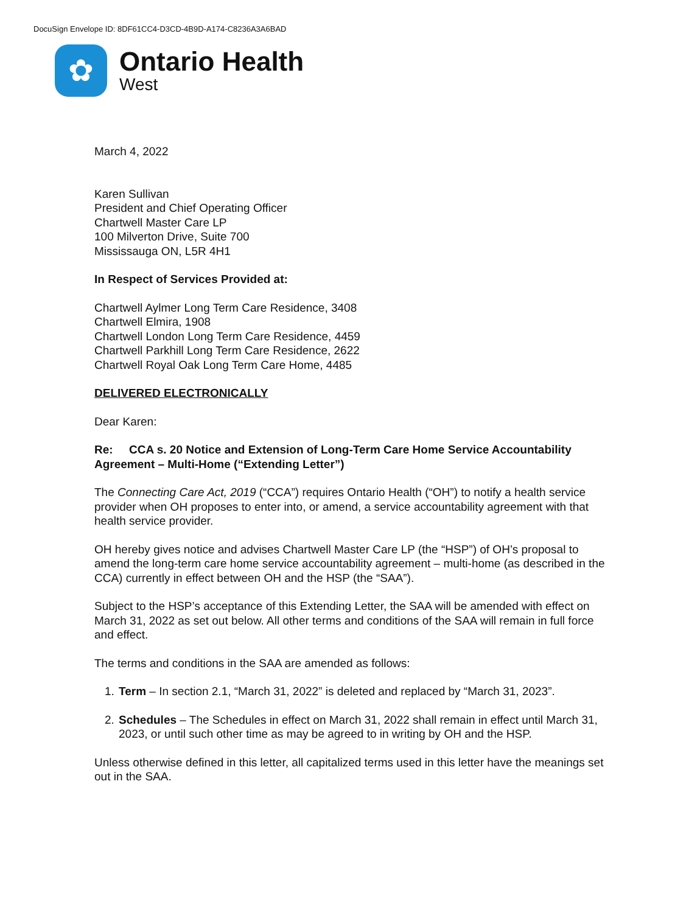DocuSign Envelope ID: 8DF61CC4-D3CD-4B9D-A174-C8236A3A6BAD
✿
Ontario Health
West
March 4, 2022
Karen Sullivan
President and Chief Operating Officer
Chartwell Master Care LP
100 Milverton Drive, Suite 700
Mississauga ON, L5R 4H1
In Respect of Services Provided at:
Chartwell Aylmer Long Term Care Residence, 3408
Chartwell Elmira, 1908
Chartwell London Long Term Care Residence, 4459
Chartwell Parkhill Long Term Care Residence, 2622
Chartwell Royal Oak Long Term Care Home, 4485
DELIVERED ELECTRONICALLY
Dear Karen:
Re: CCA s. 20 Notice and Extension of Long-Term Care Home Service Accountability Agreement – Multi-Home (“Extending Letter”)
The Connecting Care Act, 2019 (“CCA”) requires Ontario Health (“OH”) to notify a health service provider when OH proposes to enter into, or amend, a service accountability agreement with that health service provider.
OH hereby gives notice and advises Chartwell Master Care LP (the “HSP”) of OH’s proposal to amend the long-term care home service accountability agreement – multi-home (as described in the CCA) currently in effect between OH and the HSP (the “SAA”).
Subject to the HSP’s acceptance of this Extending Letter, the SAA will be amended with effect on March 31, 2022 as set out below. All other terms and conditions of the SAA will remain in full force and effect.
The terms and conditions in the SAA are amended as follows:
1. Term – In section 2.1, “March 31, 2022” is deleted and replaced by “March 31, 2023”.
2. Schedules – The Schedules in effect on March 31, 2022 shall remain in effect until March 31, 2023, or until such other time as may be agreed to in writing by OH and the HSP.
Unless otherwise defined in this letter, all capitalized terms used in this letter have the meanings set out in the SAA.